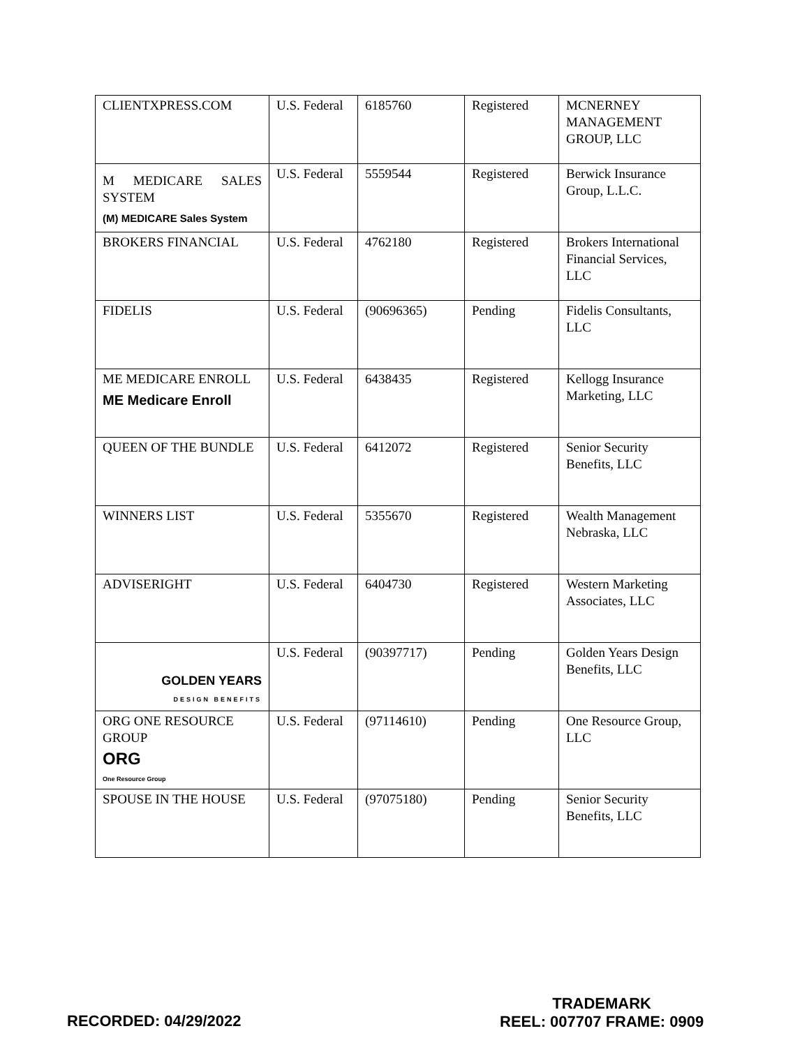| CLIENTXPRESS.COM | U.S. Federal | 6185760 | Registered | MCNERNEY MANAGEMENT GROUP, LLC |
| M MEDICARE SALES SYSTEM (M) MEDICARE Sales System | U.S. Federal | 5559544 | Registered | Berwick Insurance Group, L.L.C. |
| BROKERS FINANCIAL | U.S. Federal | 4762180 | Registered | Brokers International Financial Services, LLC |
| FIDELIS | U.S. Federal | (90696365) | Pending | Fidelis Consultants, LLC |
| ME MEDICARE ENROLL ME Medicare Enroll | U.S. Federal | 6438435 | Registered | Kellogg Insurance Marketing, LLC |
| QUEEN OF THE BUNDLE | U.S. Federal | 6412072 | Registered | Senior Security Benefits, LLC |
| WINNERS LIST | U.S. Federal | 5355670 | Registered | Wealth Management Nebraska, LLC |
| ADVISERIGHT | U.S. Federal | 6404730 | Registered | Western Marketing Associates, LLC |
| GOLDEN YEARS DESIGN BENEFITS | U.S. Federal | (90397717) | Pending | Golden Years Design Benefits, LLC |
| ORG ONE RESOURCE GROUP ORG One Resource Group | U.S. Federal | (97114610) | Pending | One Resource Group, LLC |
| SPOUSE IN THE HOUSE | U.S. Federal | (97075180) | Pending | Senior Security Benefits, LLC |
RECORDED: 04/29/2022
TRADEMARK
REEL: 007707 FRAME: 0909